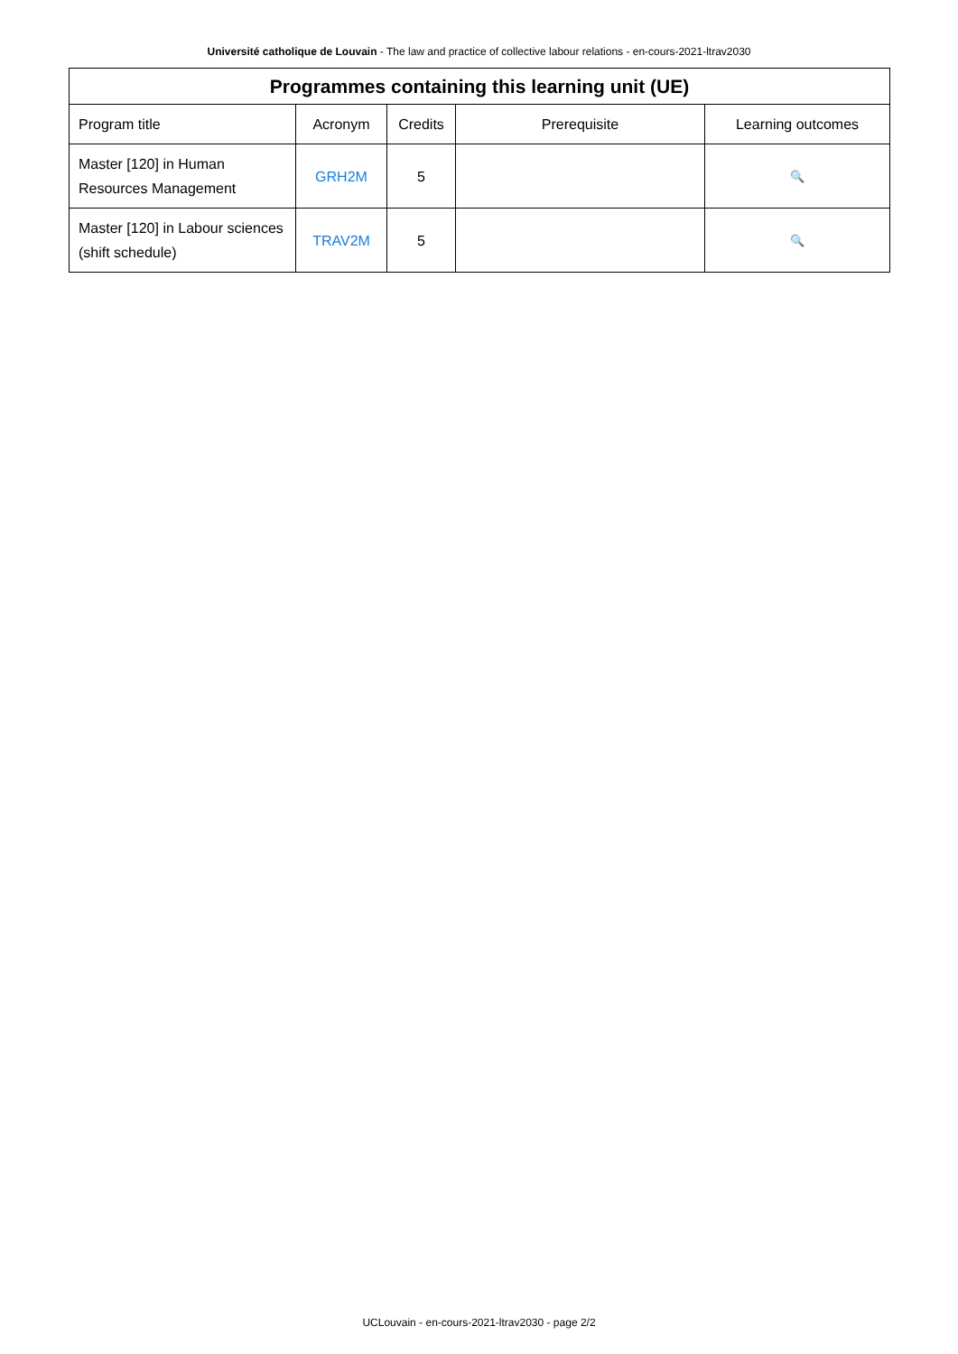Université catholique de Louvain - The law and practice of collective labour relations - en-cours-2021-ltrav2030
| Programmes containing this learning unit (UE) | | | | |
| --- | --- | --- | --- | --- |
| Program title | Acronym | Credits | Prerequisite | Learning outcomes |
| Master [120] in Human Resources Management | GRH2M | 5 | | 🔍 |
| Master [120] in Labour sciences (shift schedule) | TRAV2M | 5 | | 🔍 |
UCLouvain - en-cours-2021-ltrav2030 - page 2/2